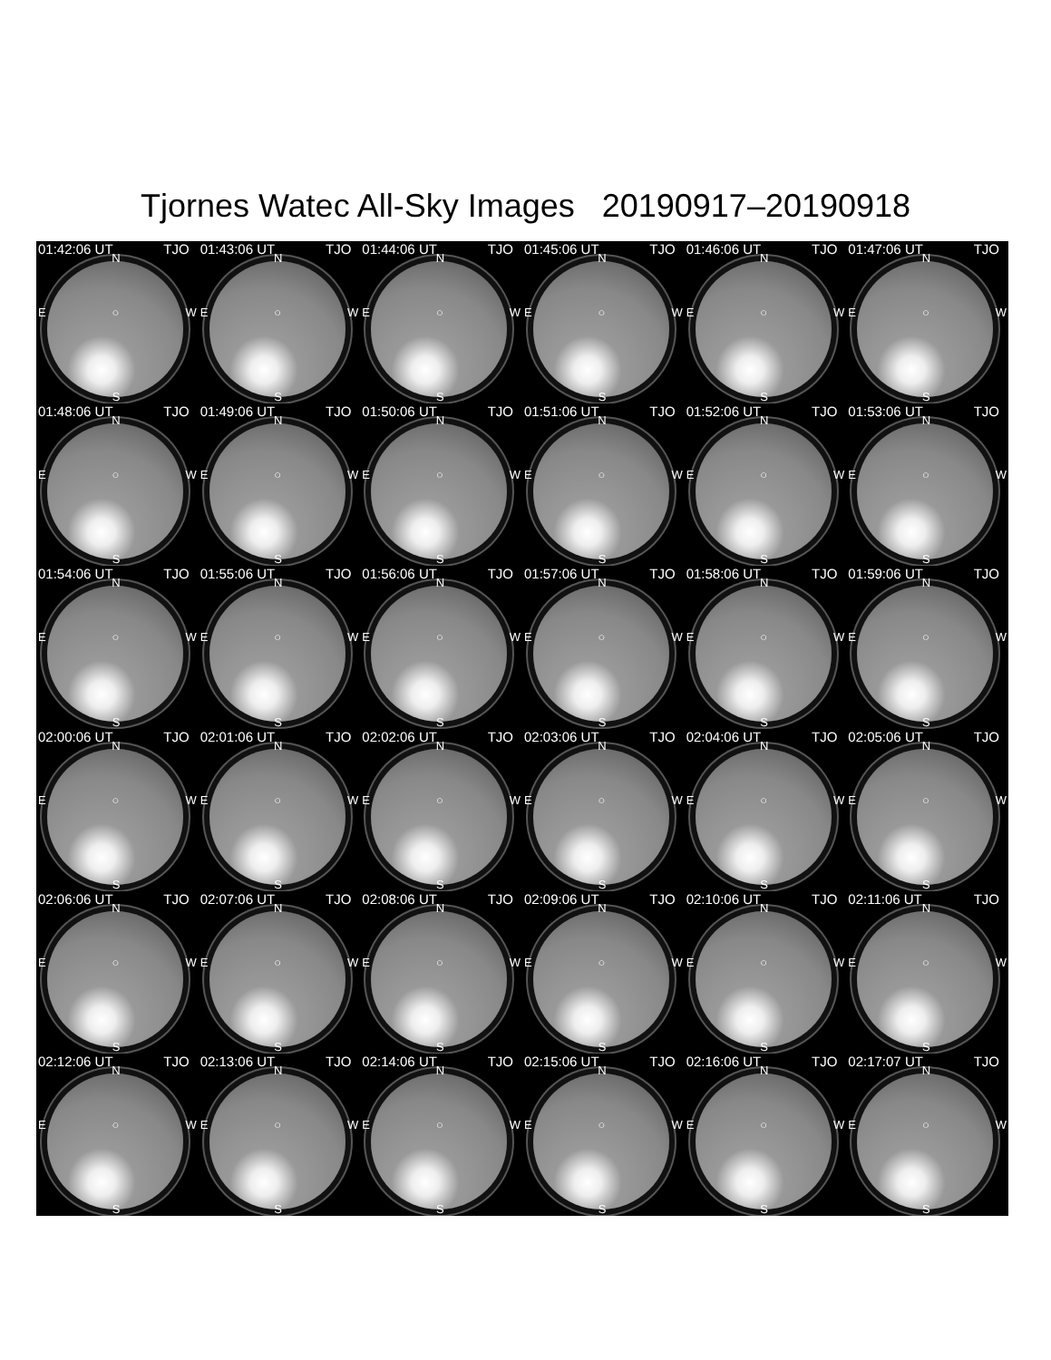Tjornes Watec All-Sky Images 20190917–20190918
01:42:06 UT TJO
N
E ○ W
S
01:43:06 UT TJO
N
E ○ W
S
01:44:06 UT TJO
N
E ○ W
S
01:45:06 UT TJO
N
E ○ W
S
01:46:06 UT TJO
N
E ○ W
S
01:47:06 UT TJO
N
E ○ W
S
01:48:06 UT TJO
N
E ○ W
S
01:49:06 UT TJO
N
E ○ W
S
01:50:06 UT TJO
N
E ○ W
S
01:51:06 UT TJO
N
E ○ W
S
01:52:06 UT TJO
N
E ○ W
S
01:53:06 UT TJO
N
E ○ W
S
01:54:06 UT TJO
N
E ○ W
S
01:55:06 UT TJO
N
E ○ W
S
01:56:06 UT TJO
N
E ○ W
S
01:57:06 UT TJO
N
E ○ W
S
01:58:06 UT TJO
N
E ○ W
S
01:59:06 UT TJO
N
E ○ W
S
02:00:06 UT TJO
N
E ○ W
S
02:01:06 UT TJO
N
E ○ W
S
02:02:06 UT TJO
N
E ○ W
S
02:03:06 UT TJO
N
E ○ W
S
02:04:06 UT TJO
N
E ○ W
S
02:05:06 UT TJO
N
E ○ W
S
02:06:06 UT TJO
N
E ○ W
S
02:07:06 UT TJO
N
E ○ W
S
02:08:06 UT TJO
N
E ○ W
S
02:09:06 UT TJO
N
E ○ W
S
02:10:06 UT TJO
N
E ○ W
S
02:11:06 UT TJO
N
E ○ W
S
02:12:06 UT TJO
N
E ○ W
S
02:13:06 UT TJO
N
E ○ W
S
02:14:06 UT TJO
N
E ○ W
S
02:15:06 UT TJO
N
E ○ W
S
02:16:06 UT TJO
N
E ○ W
S
02:17:07 UT TJO
N
E ○ W
S